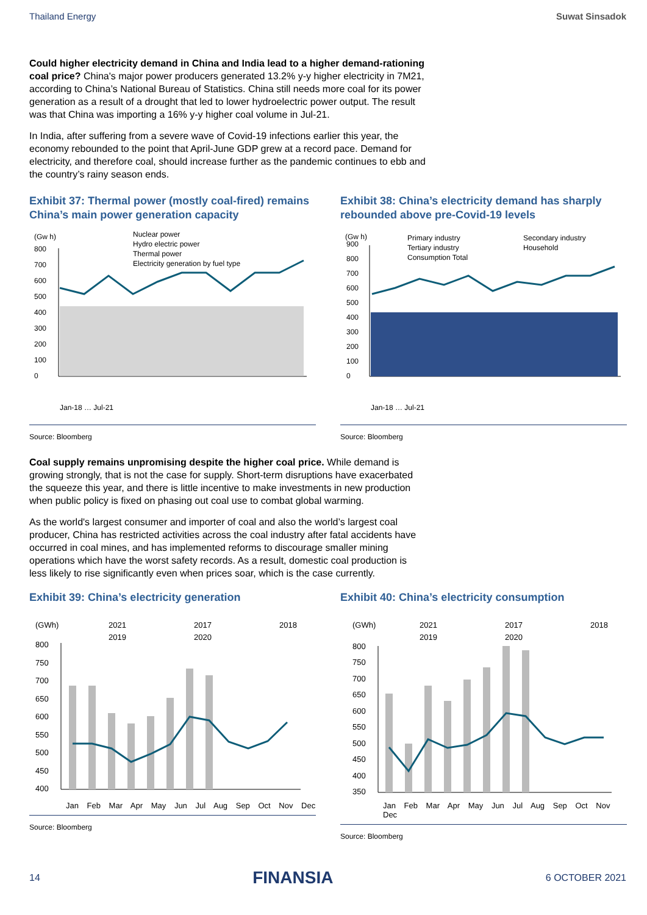Thailand Energy Suwat Sinsadok
Could higher electricity demand in China and India lead to a higher demand-rationing coal price? China's major power producers generated 13.2% y-y higher electricity in 7M21, according to China’s National Bureau of Statistics. China still needs more coal for its power generation as a result of a drought that led to lower hydroelectric power output. The result was that China was importing a 16% y-y higher coal volume in Jul-21.
In India, after suffering from a severe wave of Covid-19 infections earlier this year, the economy rebounded to the point that April-June GDP grew at a record pace. Demand for electricity, and therefore coal, should increase further as the pandemic continues to ebb and the country’s rainy season ends.
Exhibit 37: Thermal power (mostly coal-fired) remains China’s main power generation capacity
(Gw h)
Nuclear power
Hydro electric power
Thermal power
Electricity generation by fuel type
0
100
200
300
400
500
600
700
800
Jan-18 … Jul-21
Source: Bloomberg
Exhibit 38: China’s electricity demand has sharply rebounded above pre-Covid-19 levels
(Gw h)
Primary industry
Secondary industry
Tertiary industry
Household
Consumption Total
0
100
200
300
400
500
600
700
800
900
Jan-18 … Jul-21
Source: Bloomberg
Coal supply remains unpromising despite the higher coal price. While demand is growing strongly, that is not the case for supply. Short-term disruptions have exacerbated the squeeze this year, and there is little incentive to make investments in new production when public policy is fixed on phasing out coal use to combat global warming.
As the world's largest consumer and importer of coal and also the world’s largest coal producer, China has restricted activities across the coal industry after fatal accidents have occurred in coal mines, and has implemented reforms to discourage smaller mining operations which have the worst safety records. As a result, domestic coal production is less likely to rise significantly even when prices soar, which is the case currently.
Exhibit 39: China’s electricity generation
(GWh)
2021
2017
2018
2019
2020
800
750
700
650
600
550
500
450
400
Jan Feb Mar Apr May Jun Jul Aug Sep Oct Nov Dec
Source: Bloomberg
Exhibit 40: China’s electricity consumption
(GWh)
2021
2017
2018
2019
2020
800
750
700
650
600
550
500
450
400
350
Jan Feb Mar Apr May Jun Jul Aug Sep Oct Nov Dec
Source: Bloomberg
14 FINANSIA 6 OCTOBER 2021